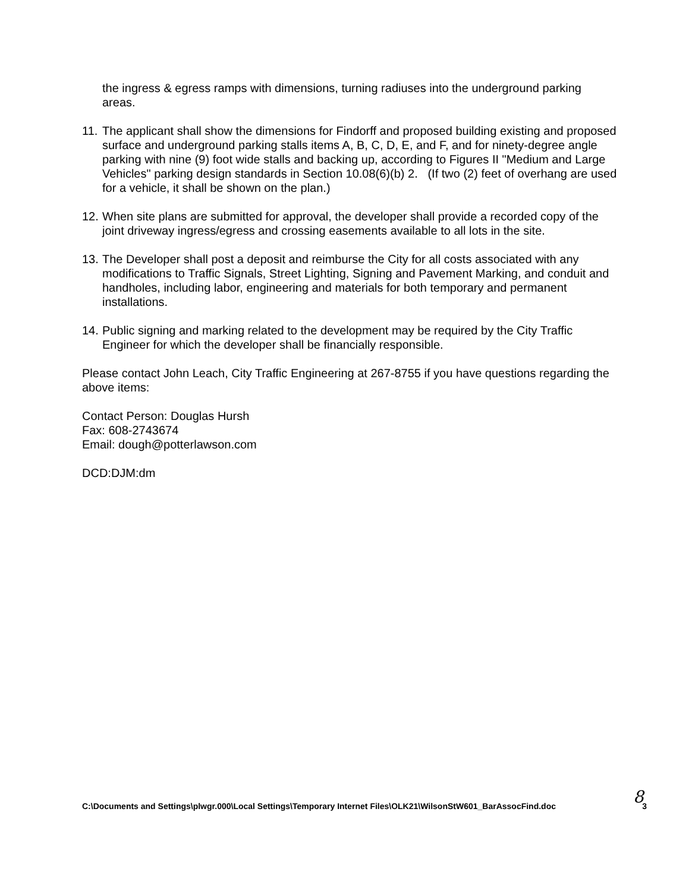the ingress & egress ramps with dimensions, turning radiuses into the underground parking areas.
11.
The applicant shall show the dimensions for Findorff and proposed building existing and proposed surface and underground parking stalls items A, B, C, D, E, and F, and for ninety-degree angle parking with nine (9) foot wide stalls and backing up, according to Figures II "Medium and Large Vehicles" parking design standards in Section 10.08(6)(b) 2. (If two (2) feet of overhang are used for a vehicle, it shall be shown on the plan.)
12.
When site plans are submitted for approval, the developer shall provide a recorded copy of the joint driveway ingress/egress and crossing easements available to all lots in the site.
13.
The Developer shall post a deposit and reimburse the City for all costs associated with any modifications to Traffic Signals, Street Lighting, Signing and Pavement Marking, and conduit and handholes, including labor, engineering and materials for both temporary and permanent installations.
14.
Public signing and marking related to the development may be required by the City Traffic Engineer for which the developer shall be financially responsible.
Please contact John Leach, City Traffic Engineering at 267-8755 if you have questions regarding the above items:
Contact Person: Douglas Hursh
Fax: 608-2743674
Email: dough@potterlawson.com
DCD:DJM:dm
C:\Documents and Settings\plwgr.000\Local Settings\Temporary Internet Files\OLK21\WilsonStW601_BarAssocFind.doc 3 8